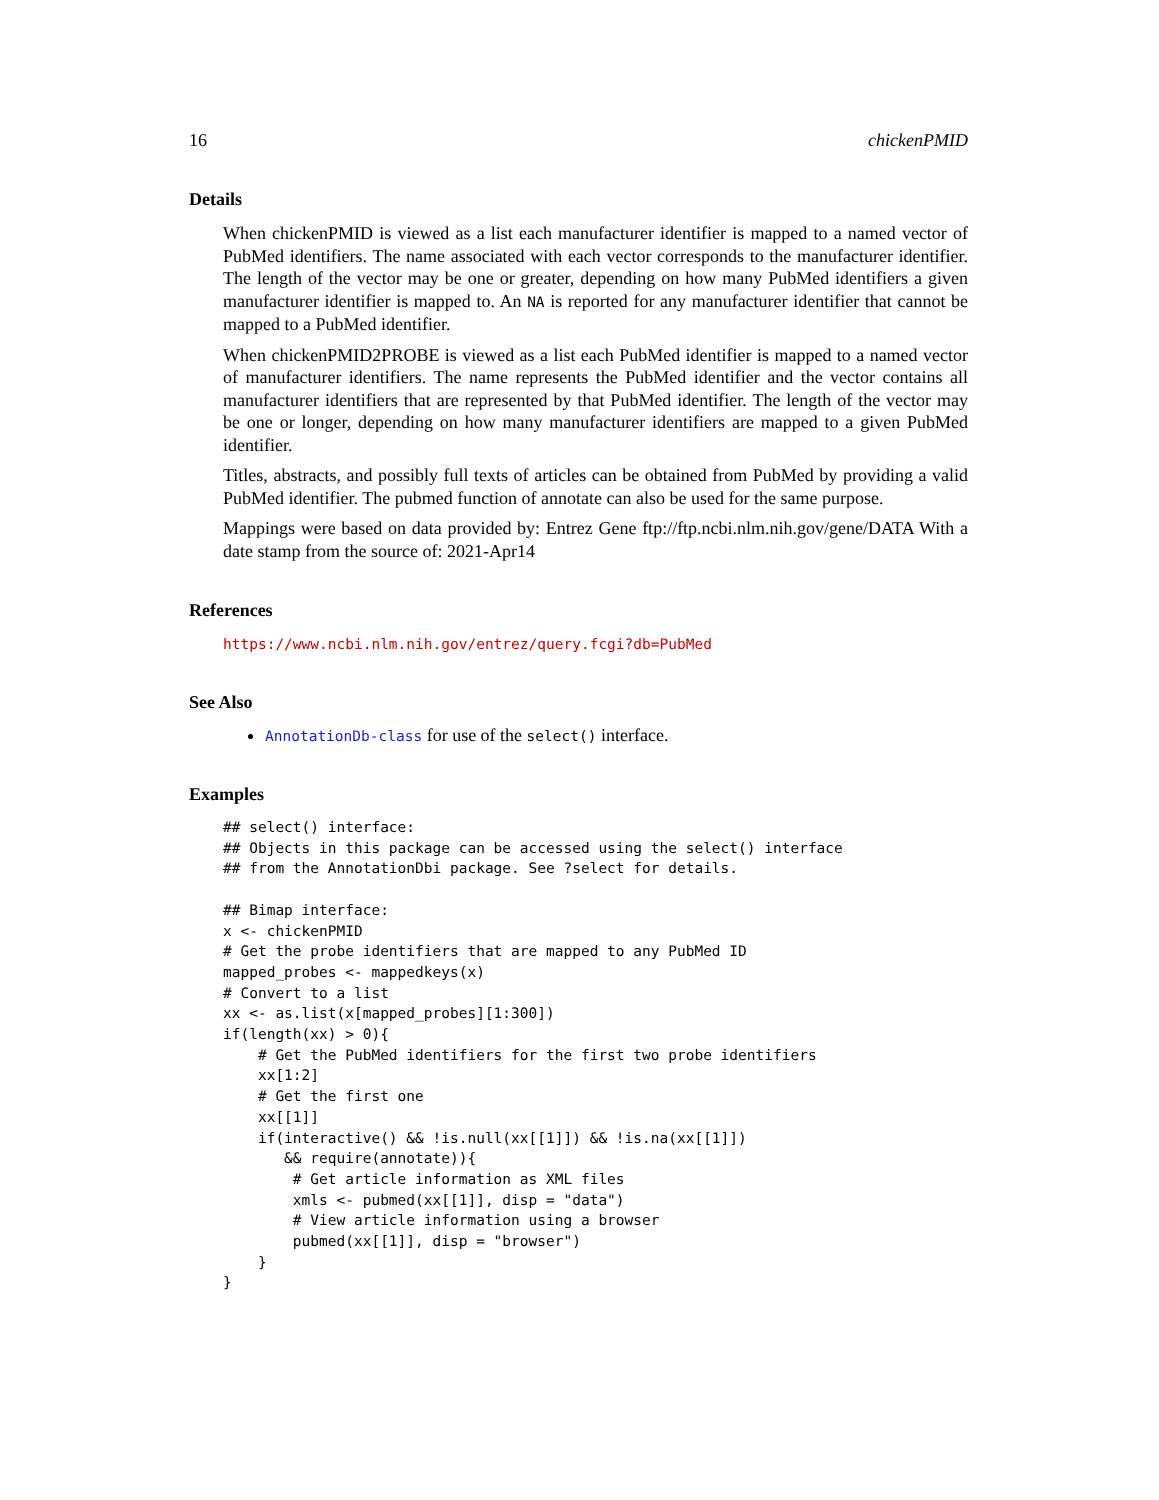16 chickenPMID
Details
When chickenPMID is viewed as a list each manufacturer identifier is mapped to a named vector of PubMed identifiers. The name associated with each vector corresponds to the manufacturer identifier. The length of the vector may be one or greater, depending on how many PubMed identifiers a given manufacturer identifier is mapped to. An NA is reported for any manufacturer identifier that cannot be mapped to a PubMed identifier.
When chickenPMID2PROBE is viewed as a list each PubMed identifier is mapped to a named vector of manufacturer identifiers. The name represents the PubMed identifier and the vector contains all manufacturer identifiers that are represented by that PubMed identifier. The length of the vector may be one or longer, depending on how many manufacturer identifiers are mapped to a given PubMed identifier.
Titles, abstracts, and possibly full texts of articles can be obtained from PubMed by providing a valid PubMed identifier. The pubmed function of annotate can also be used for the same purpose.
Mappings were based on data provided by: Entrez Gene ftp://ftp.ncbi.nlm.nih.gov/gene/DATA With a date stamp from the source of: 2021-Apr14
References
https://www.ncbi.nlm.nih.gov/entrez/query.fcgi?db=PubMed
See Also
AnnotationDb-class for use of the select() interface.
Examples
## select() interface:
## Objects in this package can be accessed using the select() interface
## from the AnnotationDbi package. See ?select for details.

## Bimap interface:
x <- chickenPMID
# Get the probe identifiers that are mapped to any PubMed ID
mapped_probes <- mappedkeys(x)
# Convert to a list
xx <- as.list(x[mapped_probes][1:300])
if(length(xx) > 0){
    # Get the PubMed identifiers for the first two probe identifiers
    xx[1:2]
    # Get the first one
    xx[[1]]
    if(interactive() && !is.null(xx[[1]]) && !is.na(xx[[1]])
       && require(annotate)){
        # Get article information as XML files
        xmls <- pubmed(xx[[1]], disp = "data")
        # View article information using a browser
        pubmed(xx[[1]], disp = "browser")
    }
}